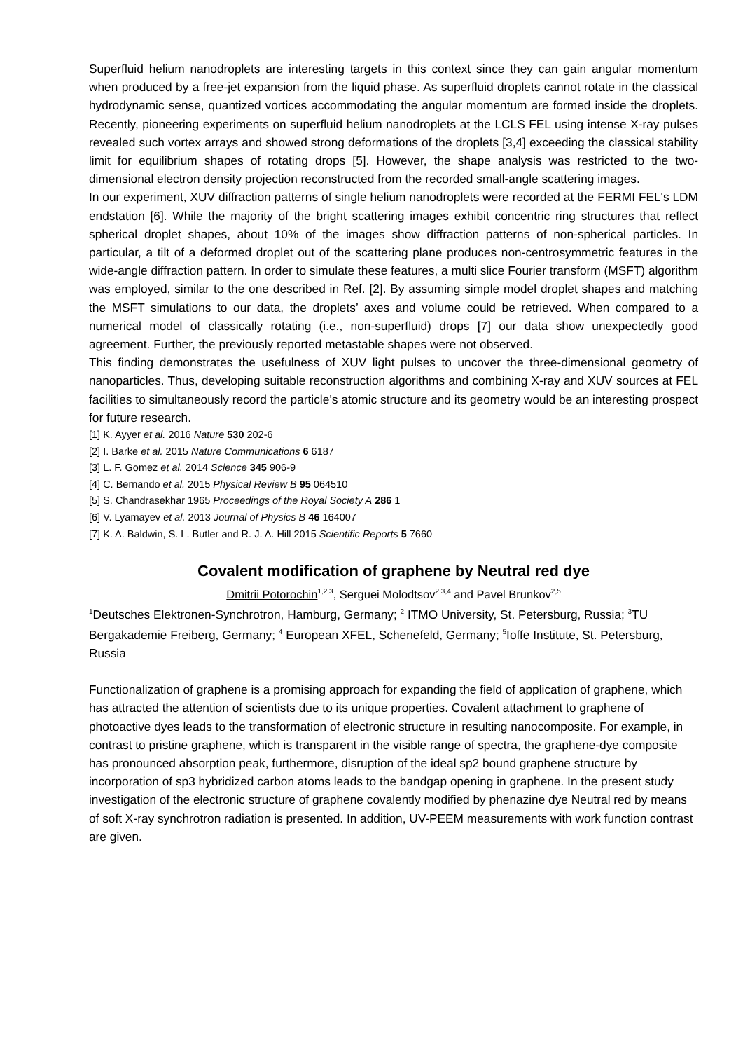Superfluid helium nanodroplets are interesting targets in this context since they can gain angular momentum when produced by a free-jet expansion from the liquid phase. As superfluid droplets cannot rotate in the classical hydrodynamic sense, quantized vortices accommodating the angular momentum are formed inside the droplets. Recently, pioneering experiments on superfluid helium nanodroplets at the LCLS FEL using intense X-ray pulses revealed such vortex arrays and showed strong deformations of the droplets [3,4] exceeding the classical stability limit for equilibrium shapes of rotating drops [5]. However, the shape analysis was restricted to the two-dimensional electron density projection reconstructed from the recorded small-angle scattering images.
In our experiment, XUV diffraction patterns of single helium nanodroplets were recorded at the FERMI FEL's LDM endstation [6]. While the majority of the bright scattering images exhibit concentric ring structures that reflect spherical droplet shapes, about 10% of the images show diffraction patterns of non-spherical particles. In particular, a tilt of a deformed droplet out of the scattering plane produces non-centrosymmetric features in the wide-angle diffraction pattern. In order to simulate these features, a multi slice Fourier transform (MSFT) algorithm was employed, similar to the one described in Ref. [2]. By assuming simple model droplet shapes and matching the MSFT simulations to our data, the droplets’ axes and volume could be retrieved. When compared to a numerical model of classically rotating (i.e., non-superfluid) drops [7] our data show unexpectedly good agreement. Further, the previously reported metastable shapes were not observed.
This finding demonstrates the usefulness of XUV light pulses to uncover the three-dimensional geometry of nanoparticles. Thus, developing suitable reconstruction algorithms and combining X-ray and XUV sources at FEL facilities to simultaneously record the particle’s atomic structure and its geometry would be an interesting prospect for future research.
[1] K. Ayyer et al. 2016 Nature 530 202-6
[2] I. Barke et al. 2015 Nature Communications 6 6187
[3] L. F. Gomez et al. 2014 Science 345 906-9
[4] C. Bernando et al. 2015 Physical Review B 95 064510
[5] S. Chandrasekhar 1965 Proceedings of the Royal Society A 286 1
[6] V. Lyamayev et al. 2013 Journal of Physics B 46 164007
[7] K. A. Baldwin, S. L. Butler and R. J. A. Hill 2015 Scientific Reports 5 7660
Covalent modification of graphene by Neutral red dye
Dmitrii Potorochin<sup>1,2,3</sup>, Serguei Molodtsov<sup>2,3,4</sup> and Pavel Brunkov<sup>2,5</sup>
<sup>1</sup> Deutsches Elektronen-Synchrotron, Hamburg, Germany; <sup>2</sup> ITMO University, St. Petersburg, Russia; <sup>3</sup>TU Bergakademie Freiberg, Germany; <sup>4</sup> European XFEL, Schenefeld, Germany; <sup>5</sup>Ioffe Institute, St. Petersburg, Russia
Functionalization of graphene is a promising approach for expanding the field of application of graphene, which has attracted the attention of scientists due to its unique properties. Covalent attachment to graphene of photoactive dyes leads to the transformation of electronic structure in resulting nanocomposite. For example, in contrast to pristine graphene, which is transparent in the visible range of spectra, the graphene-dye composite has pronounced absorption peak, furthermore, disruption of the ideal sp2 bound graphene structure by incorporation of sp3 hybridized carbon atoms leads to the bandgap opening in graphene. In the present study investigation of the electronic structure of graphene covalently modified by phenazine dye Neutral red by means of soft X-ray synchrotron radiation is presented. In addition, UV-PEEM measurements with work function contrast are given.